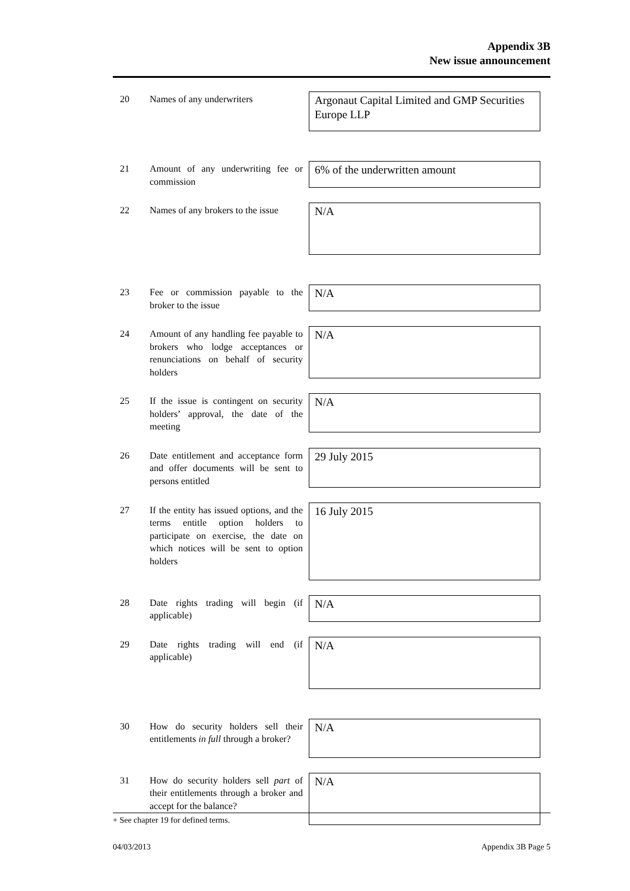Appendix 3B
New issue announcement
20
Names of any underwriters
Argonaut Capital Limited and GMP Securities Europe LLP
21
Amount of any underwriting fee or commission
6% of the underwritten amount
22
Names of any brokers to the issue
N/A
23
Fee or commission payable to the broker to the issue
N/A
24
Amount of any handling fee payable to brokers who lodge acceptances or renunciations on behalf of security holders
N/A
25
If the issue is contingent on security holders’ approval, the date of the meeting
N/A
26
Date entitlement and acceptance form and offer documents will be sent to persons entitled
29 July 2015
27
If the entity has issued options, and the terms entitle option holders to participate on exercise, the date on which notices will be sent to option holders
16 July 2015
28
Date rights trading will begin (if applicable)
N/A
29
Date rights trading will end (if applicable)
N/A
30
How do security holders sell their entitlements in full through a broker?
N/A
31
How do security holders sell part of their entitlements through a broker and accept for the balance?
N/A
+ See chapter 19 for defined terms.
04/03/2013 Appendix 3B Page 5